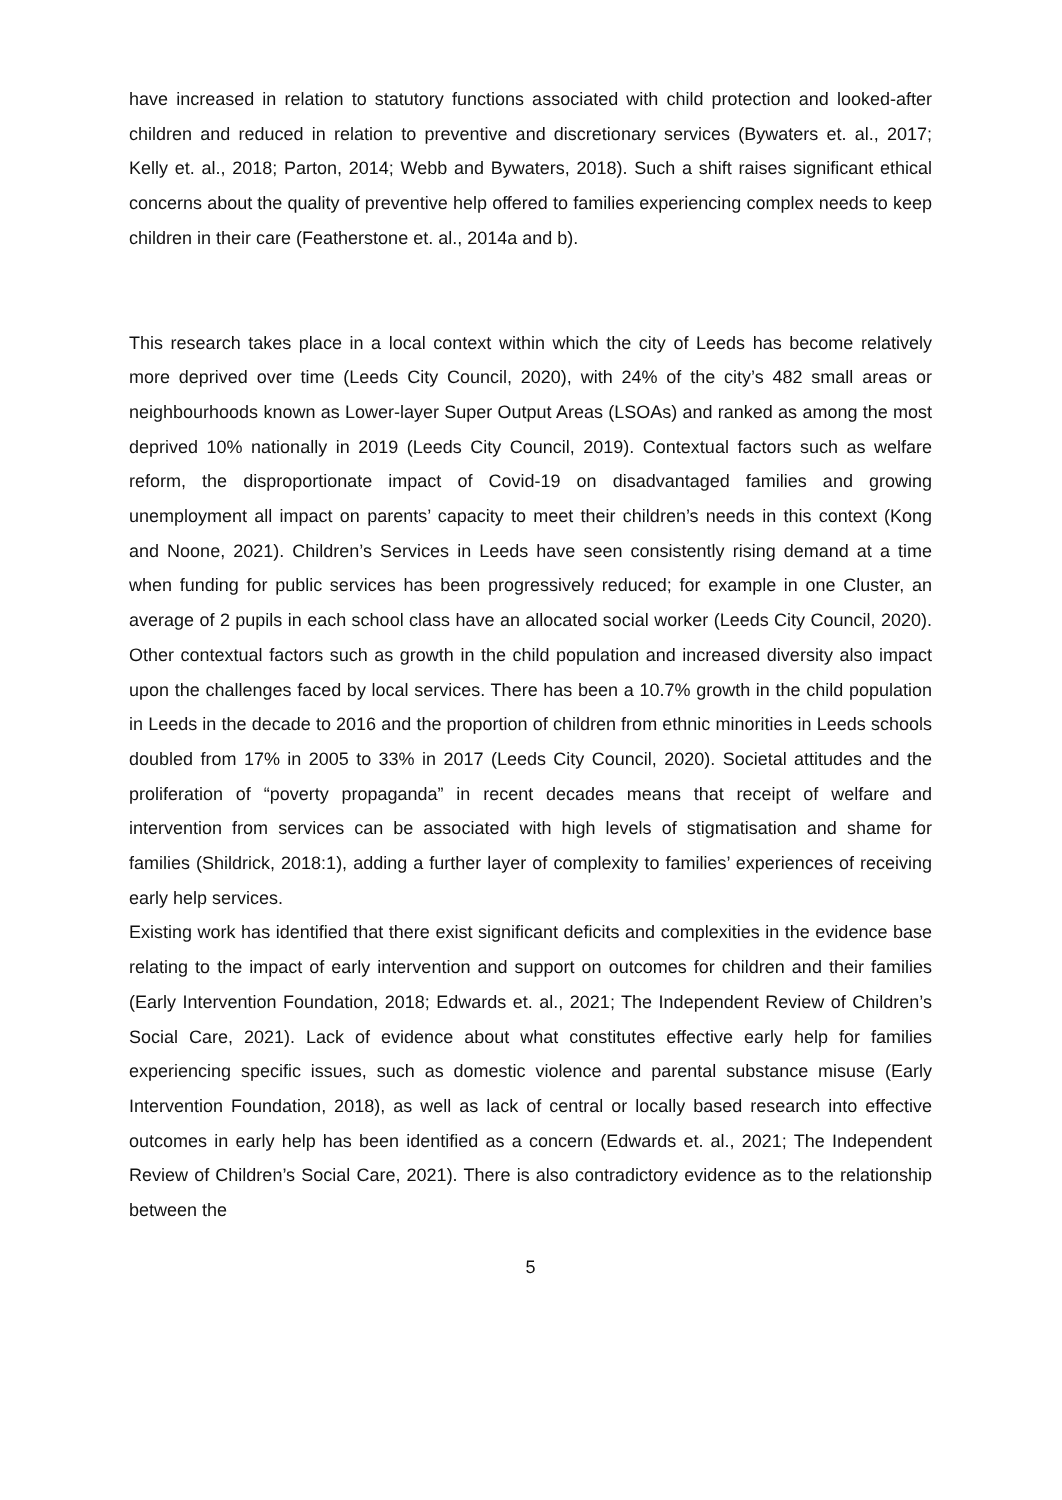have increased in relation to statutory functions associated with child protection and looked-after children and reduced in relation to preventive and discretionary services (Bywaters et. al., 2017; Kelly et. al., 2018; Parton, 2014; Webb and Bywaters, 2018). Such a shift raises significant ethical concerns about the quality of preventive help offered to families experiencing complex needs to keep children in their care (Featherstone et. al., 2014a and b).
This research takes place in a local context within which the city of Leeds has become relatively more deprived over time (Leeds City Council, 2020), with 24% of the city’s 482 small areas or neighbourhoods known as Lower-layer Super Output Areas (LSOAs) and ranked as among the most deprived 10% nationally in 2019 (Leeds City Council, 2019). Contextual factors such as welfare reform, the disproportionate impact of Covid-19 on disadvantaged families and growing unemployment all impact on parents’ capacity to meet their children’s needs in this context (Kong and Noone, 2021). Children’s Services in Leeds have seen consistently rising demand at a time when funding for public services has been progressively reduced; for example in one Cluster, an average of 2 pupils in each school class have an allocated social worker (Leeds City Council, 2020). Other contextual factors such as growth in the child population and increased diversity also impact upon the challenges faced by local services. There has been a 10.7% growth in the child population in Leeds in the decade to 2016 and the proportion of children from ethnic minorities in Leeds schools doubled from 17% in 2005 to 33% in 2017 (Leeds City Council, 2020). Societal attitudes and the proliferation of “poverty propaganda” in recent decades means that receipt of welfare and intervention from services can be associated with high levels of stigmatisation and shame for families (Shildrick, 2018:1), adding a further layer of complexity to families’ experiences of receiving early help services.
Existing work has identified that there exist significant deficits and complexities in the evidence base relating to the impact of early intervention and support on outcomes for children and their families (Early Intervention Foundation, 2018; Edwards et. al., 2021; The Independent Review of Children’s Social Care, 2021). Lack of evidence about what constitutes effective early help for families experiencing specific issues, such as domestic violence and parental substance misuse (Early Intervention Foundation, 2018), as well as lack of central or locally based research into effective outcomes in early help has been identified as a concern (Edwards et. al., 2021; The Independent Review of Children’s Social Care, 2021). There is also contradictory evidence as to the relationship between the
5